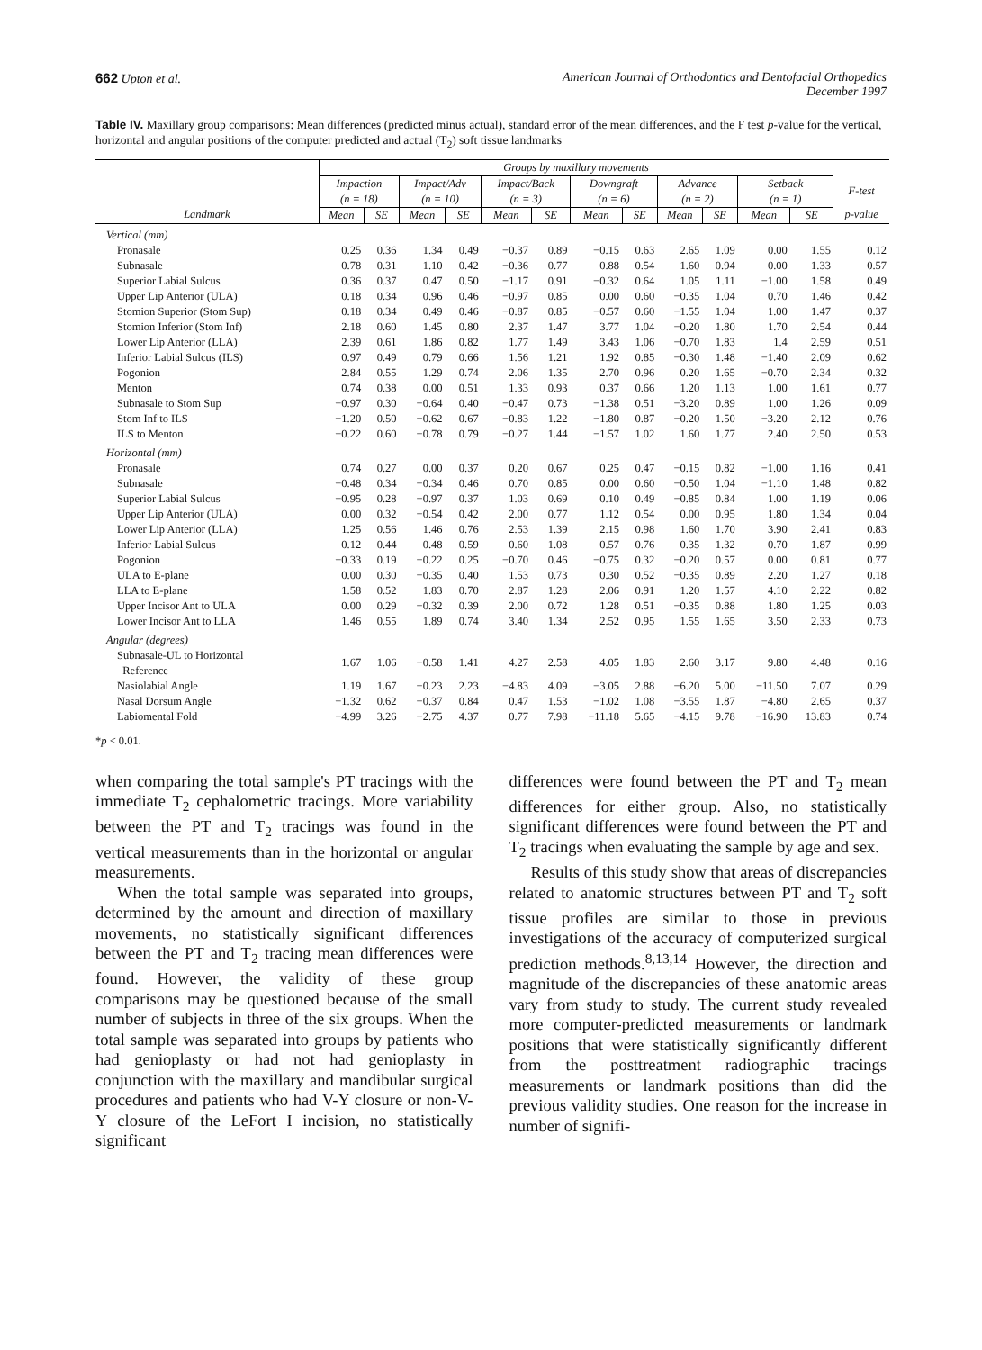662 Upton et al. American Journal of Orthodontics and Dentofacial Orthopedics
December 1997
Table IV. Maxillary group comparisons: Mean differences (predicted minus actual), standard error of the mean differences, and the F test p-value for the vertical, horizontal and angular positions of the computer predicted and actual (T<sub>2</sub>) soft tissue landmarks
| | Groups by maxillary movements | | | | | | | | | | | | |
| --- | --- | --- | --- | --- | --- | --- | --- | --- | --- | --- | --- | --- | --- |
| | Impaction (n = 18) | | Impact/Adv (n = 10) | | Impact/Back (n = 3) | | Downgraft (n = 6) | | Advance (n = 2) | | Setback (n = 1) | | F-test |
| Landmark | Mean | SE | Mean | SE | Mean | SE | Mean | SE | Mean | SE | Mean | SE | p-value |
| Vertical (mm) | | | | | | | | | | | | | |
| Pronasale | 0.25 | 0.36 | 1.34 | 0.49 | −0.37 | 0.89 | −0.15 | 0.63 | 2.65 | 1.09 | 0.00 | 1.55 | 0.12 |
| Subnasale | 0.78 | 0.31 | 1.10 | 0.42 | −0.36 | 0.77 | 0.88 | 0.54 | 1.60 | 0.94 | 0.00 | 1.33 | 0.57 |
| Superior Labial Sulcus | 0.36 | 0.37 | 0.47 | 0.50 | −1.17 | 0.91 | −0.32 | 0.64 | 1.05 | 1.11 | −1.00 | 1.58 | 0.49 |
| Upper Lip Anterior (ULA) | 0.18 | 0.34 | 0.96 | 0.46 | −0.97 | 0.85 | 0.00 | 0.60 | −0.35 | 1.04 | 0.70 | 1.46 | 0.42 |
| Stomion Superior (Stom Sup) | 0.18 | 0.34 | 0.49 | 0.46 | −0.87 | 0.85 | −0.57 | 0.60 | −1.55 | 1.04 | 1.00 | 1.47 | 0.37 |
| Stomion Inferior (Stom Inf) | 2.18 | 0.60 | 1.45 | 0.80 | 2.37 | 1.47 | 3.77 | 1.04 | −0.20 | 1.80 | 1.70 | 2.54 | 0.44 |
| Lower Lip Anterior (LLA) | 2.39 | 0.61 | 1.86 | 0.82 | 1.77 | 1.49 | 3.43 | 1.06 | −0.70 | 1.83 | 1.4 | 2.59 | 0.51 |
| Inferior Labial Sulcus (ILS) | 0.97 | 0.49 | 0.79 | 0.66 | 1.56 | 1.21 | 1.92 | 0.85 | −0.30 | 1.48 | −1.40 | 2.09 | 0.62 |
| Pogonion | 2.84 | 0.55 | 1.29 | 0.74 | 2.06 | 1.35 | 2.70 | 0.96 | 0.20 | 1.65 | −0.70 | 2.34 | 0.32 |
| Menton | 0.74 | 0.38 | 0.00 | 0.51 | 1.33 | 0.93 | 0.37 | 0.66 | 1.20 | 1.13 | 1.00 | 1.61 | 0.77 |
| Subnasale to Stom Sup | −0.97 | 0.30 | −0.64 | 0.40 | −0.47 | 0.73 | −1.38 | 0.51 | −3.20 | 0.89 | 1.00 | 1.26 | 0.09 |
| Stom Inf to ILS | −1.20 | 0.50 | −0.62 | 0.67 | −0.83 | 1.22 | −1.80 | 0.87 | −0.20 | 1.50 | −3.20 | 2.12 | 0.76 |
| ILS to Menton | −0.22 | 0.60 | −0.78 | 0.79 | −0.27 | 1.44 | −1.57 | 1.02 | 1.60 | 1.77 | 2.40 | 2.50 | 0.53 |
| Horizontal (mm) | | | | | | | | | | | | | |
| Pronasale | 0.74 | 0.27 | 0.00 | 0.37 | 0.20 | 0.67 | 0.25 | 0.47 | −0.15 | 0.82 | −1.00 | 1.16 | 0.41 |
| Subnasale | −0.48 | 0.34 | −0.34 | 0.46 | 0.70 | 0.85 | 0.00 | 0.60 | −0.50 | 1.04 | −1.10 | 1.48 | 0.82 |
| Superior Labial Sulcus | −0.95 | 0.28 | −0.97 | 0.37 | 1.03 | 0.69 | 0.10 | 0.49 | −0.85 | 0.84 | 1.00 | 1.19 | 0.06 |
| Upper Lip Anterior (ULA) | 0.00 | 0.32 | −0.54 | 0.42 | 2.00 | 0.77 | 1.12 | 0.54 | 0.00 | 0.95 | 1.80 | 1.34 | 0.04 |
| Lower Lip Anterior (LLA) | 1.25 | 0.56 | 1.46 | 0.76 | 2.53 | 1.39 | 2.15 | 0.98 | 1.60 | 1.70 | 3.90 | 2.41 | 0.83 |
| Inferior Labial Sulcus | 0.12 | 0.44 | 0.48 | 0.59 | 0.60 | 1.08 | 0.57 | 0.76 | 0.35 | 1.32 | 0.70 | 1.87 | 0.99 |
| Pogonion | −0.33 | 0.19 | −0.22 | 0.25 | −0.70 | 0.46 | −0.75 | 0.32 | −0.20 | 0.57 | 0.00 | 0.81 | 0.77 |
| ULA to E-plane | 0.00 | 0.30 | −0.35 | 0.40 | 1.53 | 0.73 | 0.30 | 0.52 | −0.35 | 0.89 | 2.20 | 1.27 | 0.18 |
| LLA to E-plane | 1.58 | 0.52 | 1.83 | 0.70 | 2.87 | 1.28 | 2.06 | 0.91 | 1.20 | 1.57 | 4.10 | 2.22 | 0.82 |
| Upper Incisor Ant to ULA | 0.00 | 0.29 | −0.32 | 0.39 | 2.00 | 0.72 | 1.28 | 0.51 | −0.35 | 0.88 | 1.80 | 1.25 | 0.03 |
| Lower Incisor Ant to LLA | 1.46 | 0.55 | 1.89 | 0.74 | 3.40 | 1.34 | 2.52 | 0.95 | 1.55 | 1.65 | 3.50 | 2.33 | 0.73 |
| Angular (degrees) | | | | | | | | | | | | | |
| Subnasale-UL to Horizontal Reference | 1.67 | 1.06 | −0.58 | 1.41 | 4.27 | 2.58 | 4.05 | 1.83 | 2.60 | 3.17 | 9.80 | 4.48 | 0.16 |
| Nasiolabial Angle | 1.19 | 1.67 | −0.23 | 2.23 | −4.83 | 4.09 | −3.05 | 2.88 | −6.20 | 5.00 | −11.50 | 7.07 | 0.29 |
| Nasal Dorsum Angle | −1.32 | 0.62 | −0.37 | 0.84 | 0.47 | 1.53 | −1.02 | 1.08 | −3.55 | 1.87 | −4.80 | 2.65 | 0.37 |
| Labiomental Fold | −4.99 | 3.26 | −2.75 | 4.37 | 0.77 | 7.98 | −11.18 | 5.65 | −4.15 | 9.78 | −16.90 | 13.83 | 0.74 |
*p < 0.01.
when comparing the total sample's PT tracings with the immediate T<sub>2</sub> cephalometric tracings. More variability between the PT and T<sub>2</sub> tracings was found in the vertical measurements than in the horizontal or angular measurements.
When the total sample was separated into groups, determined by the amount and direction of maxillary movements, no statistically significant differences between the PT and T<sub>2</sub> tracing mean differences were found. However, the validity of these group comparisons may be questioned because of the small number of subjects in three of the six groups. When the total sample was separated into groups by patients who had genioplasty or had not had genioplasty in conjunction with the maxillary and mandibular surgical procedures and patients who had V-Y closure or non-V-Y closure of the LeFort I incision, no statistically significant
differences were found between the PT and T<sub>2</sub> mean differences for either group. Also, no statistically significant differences were found between the PT and T<sub>2</sub> tracings when evaluating the sample by age and sex.
Results of this study show that areas of discrepancies related to anatomic structures between PT and T<sub>2</sub> soft tissue profiles are similar to those in previous investigations of the accuracy of computerized surgical prediction methods.<sup>8,13,14</sup> However, the direction and magnitude of the discrepancies of these anatomic areas vary from study to study. The current study revealed more computer-predicted measurements or landmark positions that were statistically significantly different from the posttreatment radiographic tracings measurements or landmark positions than did the previous validity studies. One reason for the increase in number of signifi-